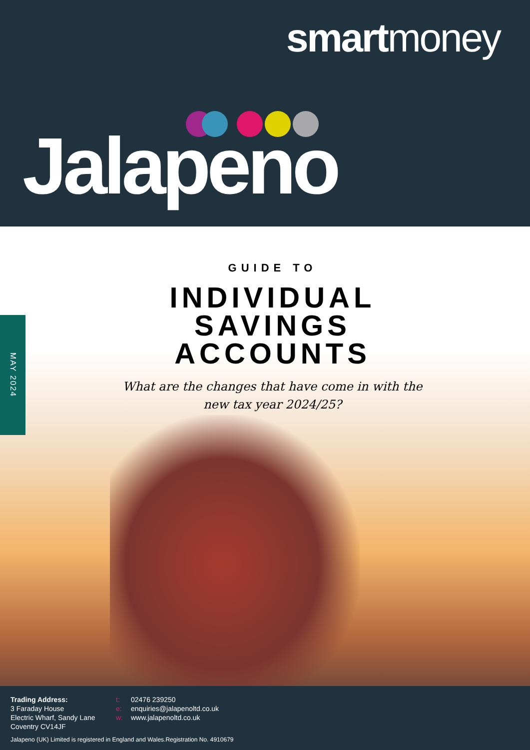smartmoney
Jalapeno
MAY 2024
GUIDE TO
INDIVIDUAL
SAVINGS
ACCOUNTS
What are the changes that have come in with the
new tax year 2024/25?
Trading Address:
3 Faraday House
Electric Wharf, Sandy Lane
Coventry CV14JF
t: 02476 239250
e: enquiries@jalapenoltd.co.uk
w: www.jalapenoltd.co.uk
Jalapeno (UK) Limited is registered in England and Wales.Registration No. 4910679